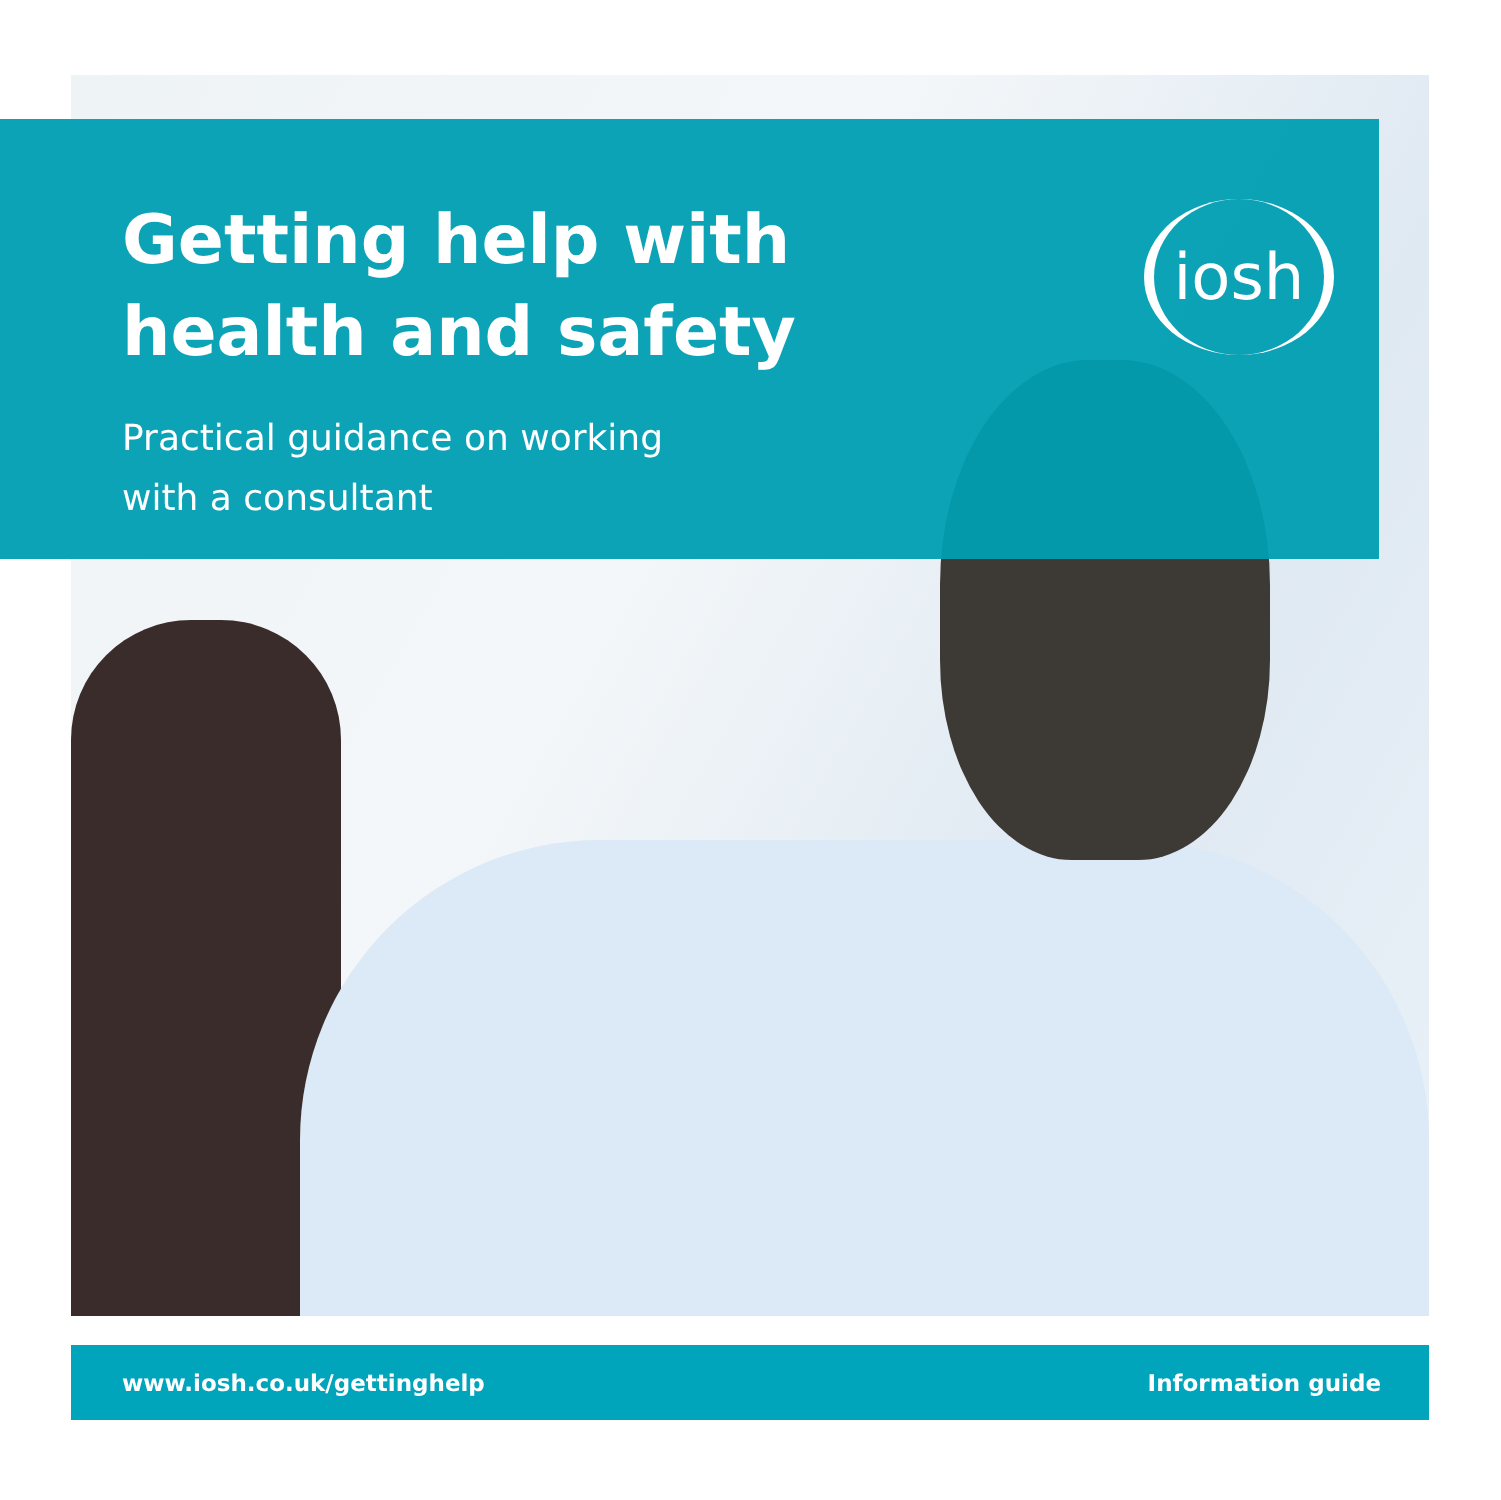Getting help with
health and safety
Practical guidance on working
with a consultant
iosh
www.iosh.co.uk/gettinghelp Information guide